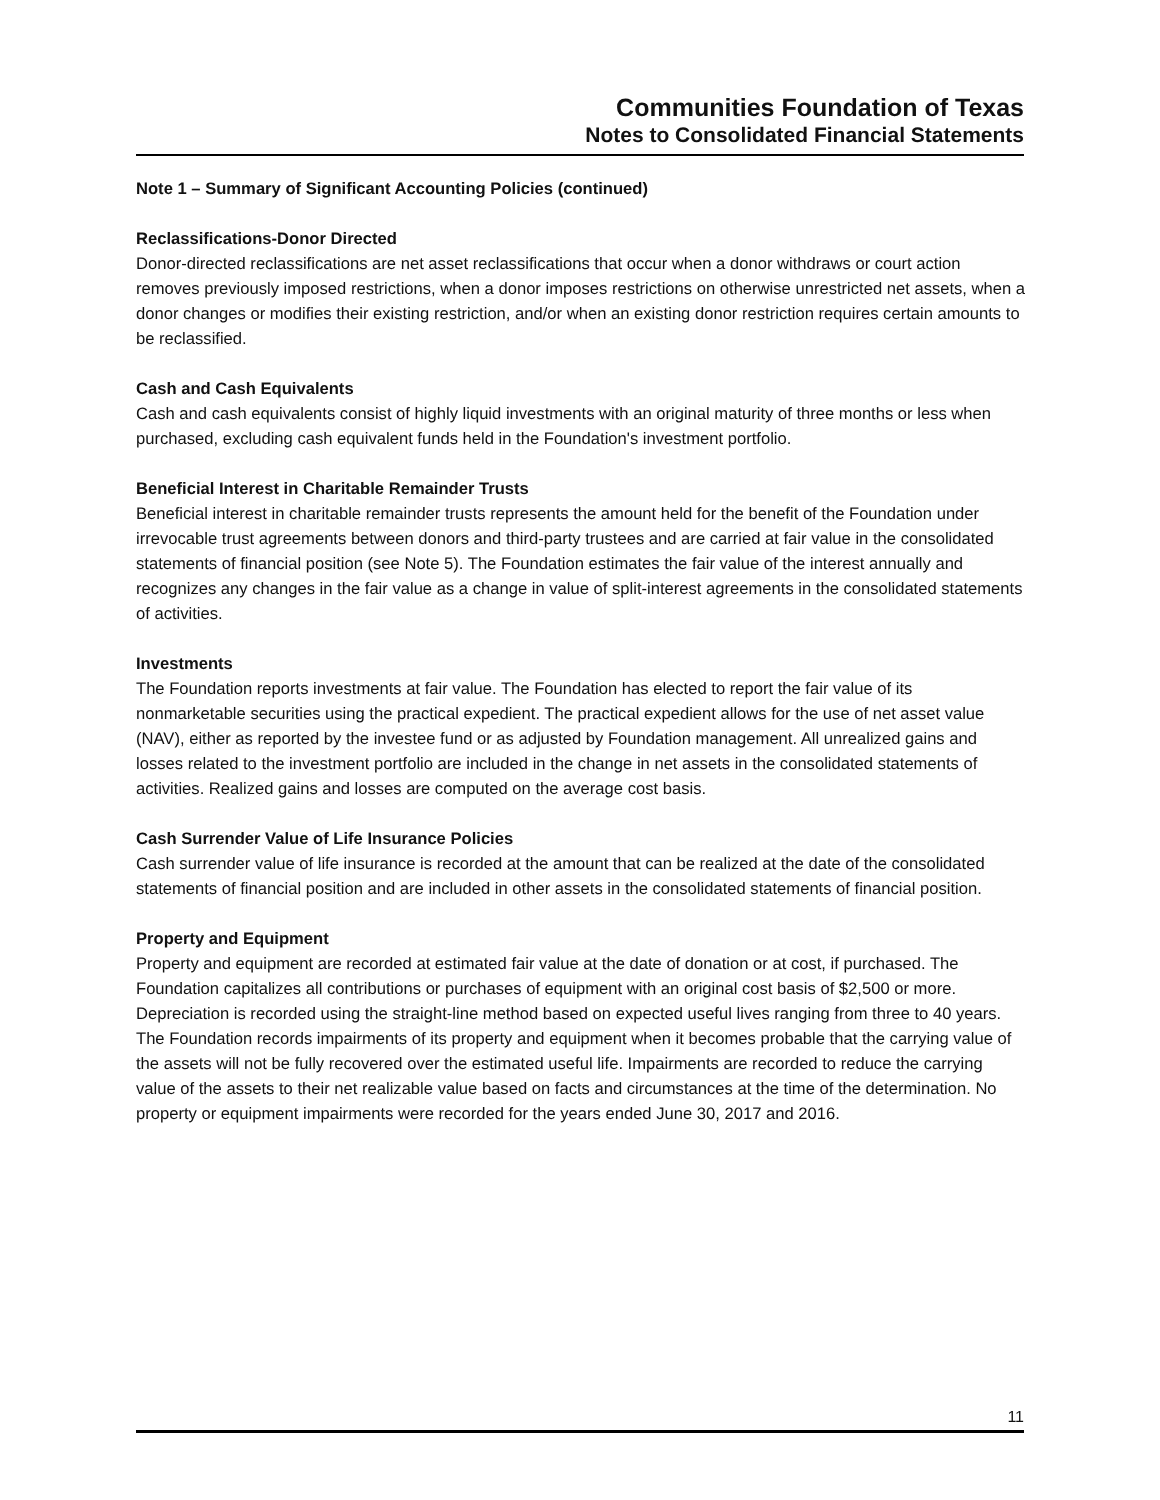Communities Foundation of Texas
Notes to Consolidated Financial Statements
Note 1 – Summary of Significant Accounting Policies (continued)
Reclassifications-Donor Directed
Donor-directed reclassifications are net asset reclassifications that occur when a donor withdraws or court action removes previously imposed restrictions, when a donor imposes restrictions on otherwise unrestricted net assets, when a donor changes or modifies their existing restriction, and/or when an existing donor restriction requires certain amounts to be reclassified.
Cash and Cash Equivalents
Cash and cash equivalents consist of highly liquid investments with an original maturity of three months or less when purchased, excluding cash equivalent funds held in the Foundation's investment portfolio.
Beneficial Interest in Charitable Remainder Trusts
Beneficial interest in charitable remainder trusts represents the amount held for the benefit of the Foundation under irrevocable trust agreements between donors and third-party trustees and are carried at fair value in the consolidated statements of financial position (see Note 5). The Foundation estimates the fair value of the interest annually and recognizes any changes in the fair value as a change in value of split-interest agreements in the consolidated statements of activities.
Investments
The Foundation reports investments at fair value. The Foundation has elected to report the fair value of its nonmarketable securities using the practical expedient. The practical expedient allows for the use of net asset value (NAV), either as reported by the investee fund or as adjusted by Foundation management. All unrealized gains and losses related to the investment portfolio are included in the change in net assets in the consolidated statements of activities. Realized gains and losses are computed on the average cost basis.
Cash Surrender Value of Life Insurance Policies
Cash surrender value of life insurance is recorded at the amount that can be realized at the date of the consolidated statements of financial position and are included in other assets in the consolidated statements of financial position.
Property and Equipment
Property and equipment are recorded at estimated fair value at the date of donation or at cost, if purchased. The Foundation capitalizes all contributions or purchases of equipment with an original cost basis of $2,500 or more. Depreciation is recorded using the straight-line method based on expected useful lives ranging from three to 40 years. The Foundation records impairments of its property and equipment when it becomes probable that the carrying value of the assets will not be fully recovered over the estimated useful life. Impairments are recorded to reduce the carrying value of the assets to their net realizable value based on facts and circumstances at the time of the determination. No property or equipment impairments were recorded for the years ended June 30, 2017 and 2016.
11